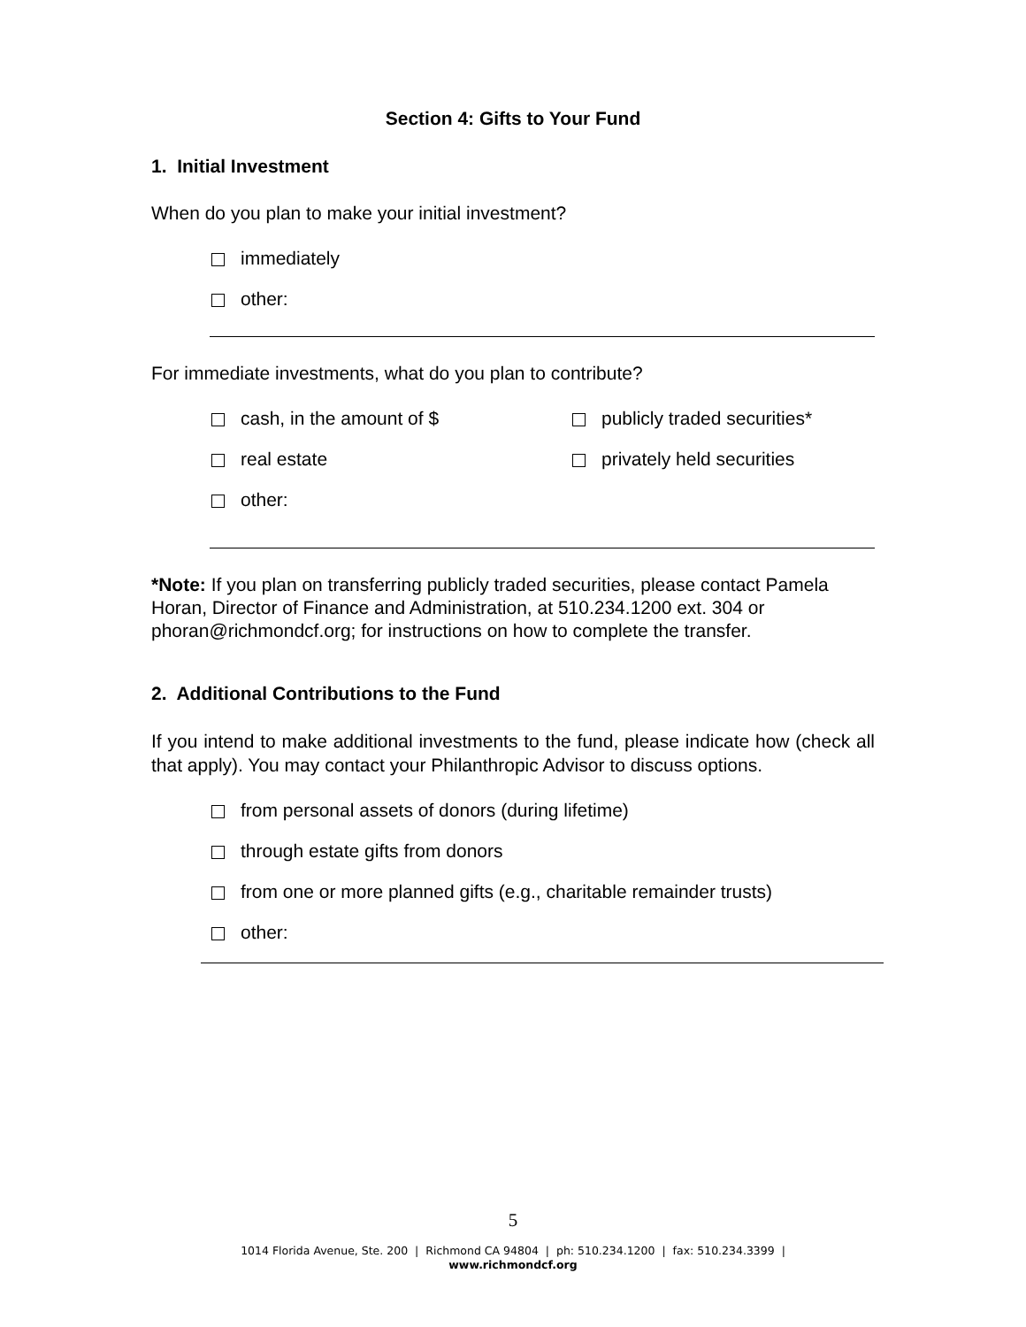Section 4: Gifts to Your Fund
1. Initial Investment
When do you plan to make your initial investment?
immediately
other:
For immediate investments, what do you plan to contribute?
cash, in the amount of $ publicly traded securities*
real estate privately held securities
other:
*Note: If you plan on transferring publicly traded securities, please contact Pamela Horan, Director of Finance and Administration, at 510.234.1200 ext. 304 or phoran@richmondcf.org; for instructions on how to complete the transfer.
2. Additional Contributions to the Fund
If you intend to make additional investments to the fund, please indicate how (check all that apply). You may contact your Philanthropic Advisor to discuss options.
from personal assets of donors (during lifetime)
through estate gifts from donors
from one or more planned gifts (e.g., charitable remainder trusts)
other:
5
1014 Florida Avenue, Ste. 200 | Richmond CA 94804 | ph: 510.234.1200 | fax: 510.234.3399 |
www.richmondcf.org